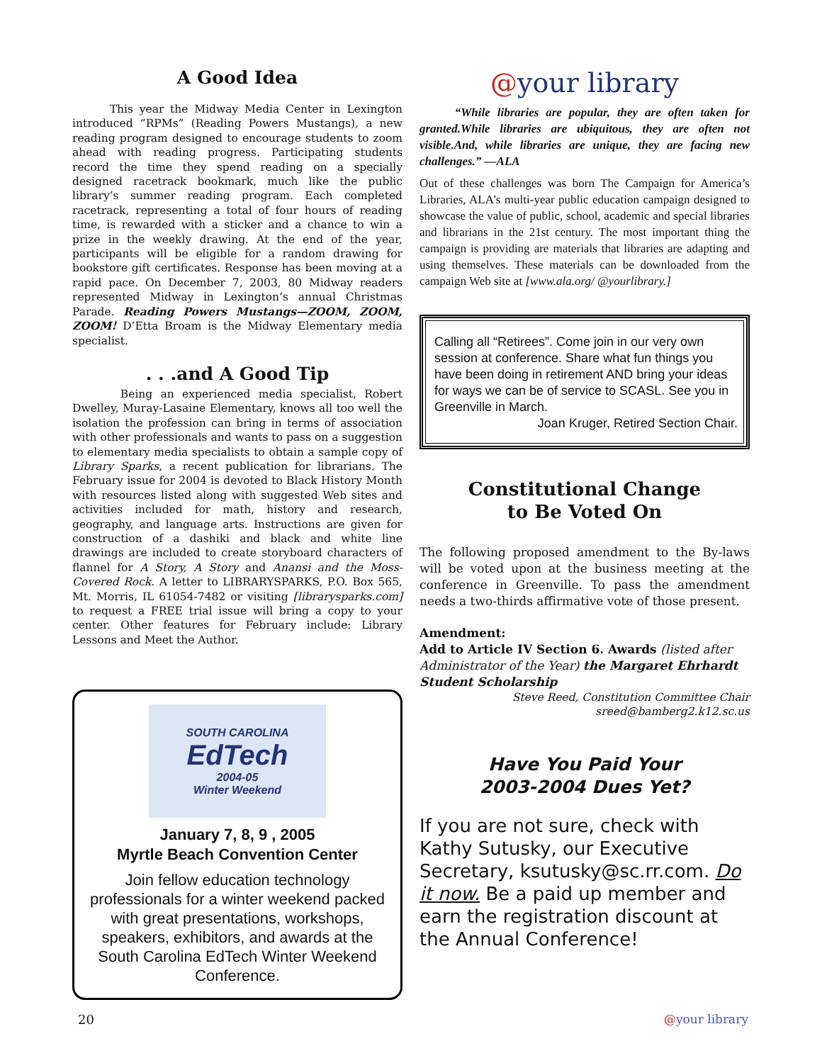A Good Idea
This year the Midway Media Center in Lexington introduced “RPMs” (Reading Powers Mustangs), a new reading program designed to encourage students to zoom ahead with reading progress. Participating students record the time they spend reading on a specially designed racetrack bookmark, much like the public library’s summer reading program. Each completed racetrack, representing a total of four hours of reading time, is rewarded with a sticker and a chance to win a prize in the weekly drawing. At the end of the year, participants will be eligible for a random drawing for bookstore gift certificates. Response has been moving at a rapid pace. On December 7, 2003, 80 Midway readers represented Midway in Lexington’s annual Christmas Parade. Reading Powers Mustangs—ZOOM, ZOOM, ZOOM! D’Etta Broam is the Midway Elementary media specialist.
. . .and A Good Tip
Being an experienced media specialist, Robert Dwelley, Muray-Lasaine Elementary, knows all too well the isolation the profession can bring in terms of association with other professionals and wants to pass on a suggestion to elementary media specialists to obtain a sample copy of Library Sparks, a recent publication for librarians. The February issue for 2004 is devoted to Black History Month with resources listed along with suggested Web sites and activities included for math, history and research, geography, and language arts. Instructions are given for construction of a dashiki and black and white line drawings are included to create storyboard characters of flannel for A Story, A Story and Anansi and the Moss-Covered Rock. A letter to LIBRARYSPARKS, P.O. Box 565, Mt. Morris, IL 61054-7482 or visiting [librarysparks.com] to request a FREE trial issue will bring a copy to your center. Other features for February include: Library Lessons and Meet the Author.
SOUTH CAROLINA
EdTech
2004-05
Winter Weekend
January 7, 8, 9 , 2005
Myrtle Beach Convention Center
Join fellow education technology professionals for a winter weekend packed with great presentations, workshops, speakers, exhibitors, and awards at the South Carolina EdTech Winter Weekend Conference.
@your library
“While libraries are popular, they are often taken for granted.While libraries are ubiquitous, they are often not visible.And, while libraries are unique, they are facing new challenges.” —ALA
Out of these challenges was born The Campaign for America’s Libraries, ALA’s multi-year public education campaign designed to showcase the value of public, school, academic and special libraries and librarians in the 21st century. The most important thing the campaign is providing are materials that libraries are adapting and using themselves. These materials can be downloaded from the campaign Web site at [www.ala.org/ @yourlibrary.]
Calling all “Retirees”. Come join in our very own session at conference. Share what fun things you have been doing in retirement AND bring your ideas for ways we can be of service to SCASL. See you in Greenville in March.
Joan Kruger, Retired Section Chair.
Constitutional Change
to Be Voted On
The following proposed amendment to the By-laws will be voted upon at the business meeting at the conference in Greenville. To pass the amendment needs a two-thirds affirmative vote of those present.
Amendment:
Add to Article IV Section 6. Awards (listed after Administrator of the Year) the Margaret Ehrhardt Student Scholarship
Steve Reed, Constitution Committee Chair
sreed@bamberg2.k12.sc.us
Have You Paid Your
2003-2004 Dues Yet?
If you are not sure, check with Kathy Sutusky, our Executive Secretary, ksutusky@sc.rr.com. Do it now. Be a paid up member and earn the registration discount at the Annual Conference!
20 @your library